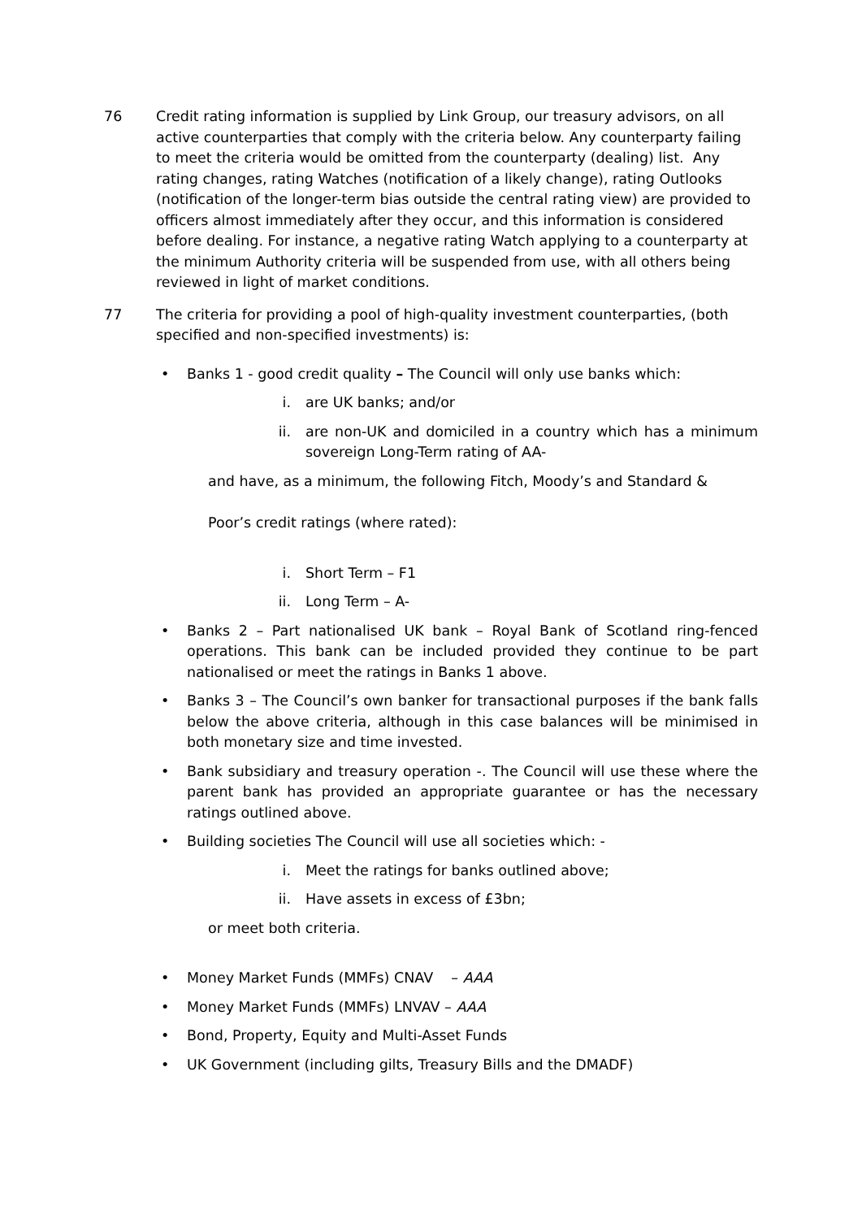76 Credit rating information is supplied by Link Group, our treasury advisors, on all active counterparties that comply with the criteria below. Any counterparty failing to meet the criteria would be omitted from the counterparty (dealing) list. Any rating changes, rating Watches (notification of a likely change), rating Outlooks (notification of the longer-term bias outside the central rating view) are provided to officers almost immediately after they occur, and this information is considered before dealing. For instance, a negative rating Watch applying to a counterparty at the minimum Authority criteria will be suspended from use, with all others being reviewed in light of market conditions.
77 The criteria for providing a pool of high-quality investment counterparties, (both specified and non-specified investments) is:
• Banks 1 - good credit quality – The Council will only use banks which:
i. are UK banks; and/or
ii. are non-UK and domiciled in a country which has a minimum sovereign Long-Term rating of AA-
and have, as a minimum, the following Fitch, Moody’s and Standard &
Poor’s credit ratings (where rated):
i. Short Term – F1
ii. Long Term – A-
• Banks 2 – Part nationalised UK bank – Royal Bank of Scotland ring-fenced operations. This bank can be included provided they continue to be part nationalised or meet the ratings in Banks 1 above.
• Banks 3 – The Council’s own banker for transactional purposes if the bank falls below the above criteria, although in this case balances will be minimised in both monetary size and time invested.
• Bank subsidiary and treasury operation -. The Council will use these where the parent bank has provided an appropriate guarantee or has the necessary ratings outlined above.
• Building societies The Council will use all societies which: -
i. Meet the ratings for banks outlined above;
ii. Have assets in excess of £3bn;
or meet both criteria.
• Money Market Funds (MMFs) CNAV – AAA
• Money Market Funds (MMFs) LNVAV – AAA
• Bond, Property, Equity and Multi-Asset Funds
• UK Government (including gilts, Treasury Bills and the DMADF)